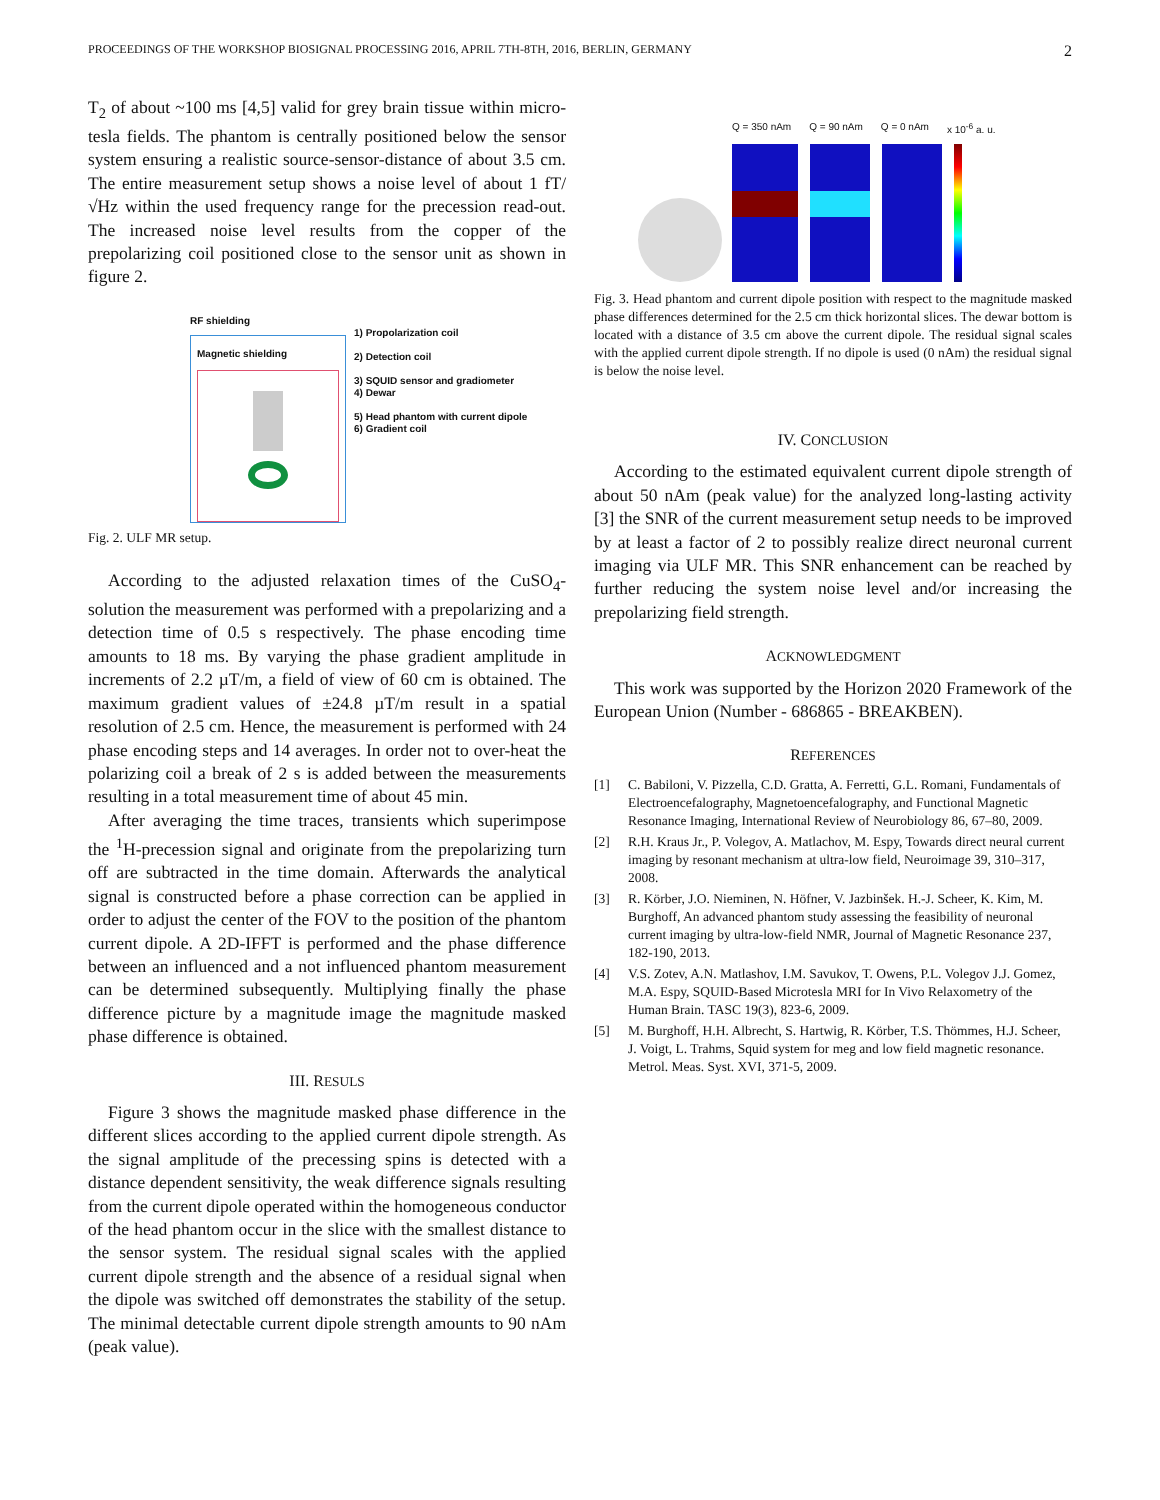PROCEEDINGS OF THE WORKSHOP BIOSIGNAL PROCESSING 2016, APRIL 7TH-8TH, 2016, BERLIN, GERMANY 2
T<sub>2</sub> of about ~100 ms [4,5] valid for grey brain tissue within micro-tesla fields. The phantom is centrally positioned below the sensor system ensuring a realistic source-sensor-distance of about 3.5 cm. The entire measurement setup shows a noise level of about 1 fT/√Hz within the used frequency range for the precession read-out. The increased noise level results from the copper of the prepolarizing coil positioned close to the sensor unit as shown in figure 2.
RF shielding
Magnetic shielding
1) Propolarization coil
2) Detection coil
3) SQUID sensor and gradiometer
4) Dewar
5) Head phantom with current dipole
6) Gradient coil
Fig. 2. ULF MR setup.
According to the adjusted relaxation times of the CuSO<sub>4</sub>-solution the measurement was performed with a prepolarizing and a detection time of 0.5 s respectively. The phase encoding time amounts to 18 ms. By varying the phase gradient amplitude in increments of 2.2 µT/m, a field of view of 60 cm is obtained. The maximum gradient values of ±24.8 µT/m result in a spatial resolution of 2.5 cm. Hence, the measurement is performed with 24 phase encoding steps and 14 averages. In order not to over-heat the polarizing coil a break of 2 s is added between the measurements resulting in a total measurement time of about 45 min.
After averaging the time traces, transients which superimpose the <sup>1</sup>H-precession signal and originate from the prepolarizing turn off are subtracted in the time domain. Afterwards the analytical signal is constructed before a phase correction can be applied in order to adjust the center of the FOV to the position of the phantom current dipole. A 2D-IFFT is performed and the phase difference between an influenced and a not influenced phantom measurement can be determined subsequently. Multiplying finally the phase difference picture by a magnitude image the magnitude masked phase difference is obtained.
III. RESULS
Figure 3 shows the magnitude masked phase difference in the different slices according to the applied current dipole strength. As the signal amplitude of the precessing spins is detected with a distance dependent sensitivity, the weak difference signals resulting from the current dipole operated within the homogeneous conductor of the head phantom occur in the slice with the smallest distance to the sensor system. The residual signal scales with the applied current dipole strength and the absence of a residual signal when the dipole was switched off demonstrates the stability of the setup. The minimal detectable current dipole strength amounts to 90 nAm (peak value).
Q = 350 nAm Q = 90 nAm Q = 0 nAm x 10<sup>-6</sup> a. u.
Fig. 3. Head phantom and current dipole position with respect to the magnitude masked phase differences determined for the 2.5 cm thick horizontal slices. The dewar bottom is located with a distance of 3.5 cm above the current dipole. The residual signal scales with the applied current dipole strength. If no dipole is used (0 nAm) the residual signal is below the noise level.
IV. CONCLUSION
According to the estimated equivalent current dipole strength of about 50 nAm (peak value) for the analyzed long-lasting activity [3] the SNR of the current measurement setup needs to be improved by at least a factor of 2 to possibly realize direct neuronal current imaging via ULF MR. This SNR enhancement can be reached by further reducing the system noise level and/or increasing the prepolarizing field strength.
ACKNOWLEDGMENT
This work was supported by the Horizon 2020 Framework of the European Union (Number - 686865 - BREAKBEN).
REFERENCES
[1] C. Babiloni, V. Pizzella, C.D. Gratta, A. Ferretti, G.L. Romani, Fundamentals of Electroencefalography, Magnetoencefalography, and Functional Magnetic Resonance Imaging, International Review of Neurobiology 86, 67–80, 2009.
[2] R.H. Kraus Jr., P. Volegov, A. Matlachov, M. Espy, Towards direct neural current imaging by resonant mechanism at ultra-low field, Neuroimage 39, 310–317, 2008.
[3] R. Körber, J.O. Nieminen, N. Höfner, V. Jazbinšek. H.-J. Scheer, K. Kim, M. Burghoff, An advanced phantom study assessing the feasibility of neuronal current imaging by ultra-low-field NMR, Journal of Magnetic Resonance 237, 182-190, 2013.
[4] V.S. Zotev, A.N. Matlashov, I.M. Savukov, T. Owens, P.L. Volegov J.J. Gomez, M.A. Espy, SQUID-Based Microtesla MRI for In Vivo Relaxometry of the Human Brain. TASC 19(3), 823-6, 2009.
[5] M. Burghoff, H.H. Albrecht, S. Hartwig, R. Körber, T.S. Thömmes, H.J. Scheer, J. Voigt, L. Trahms, Squid system for meg and low field magnetic resonance. Metrol. Meas. Syst. XVI, 371-5, 2009.